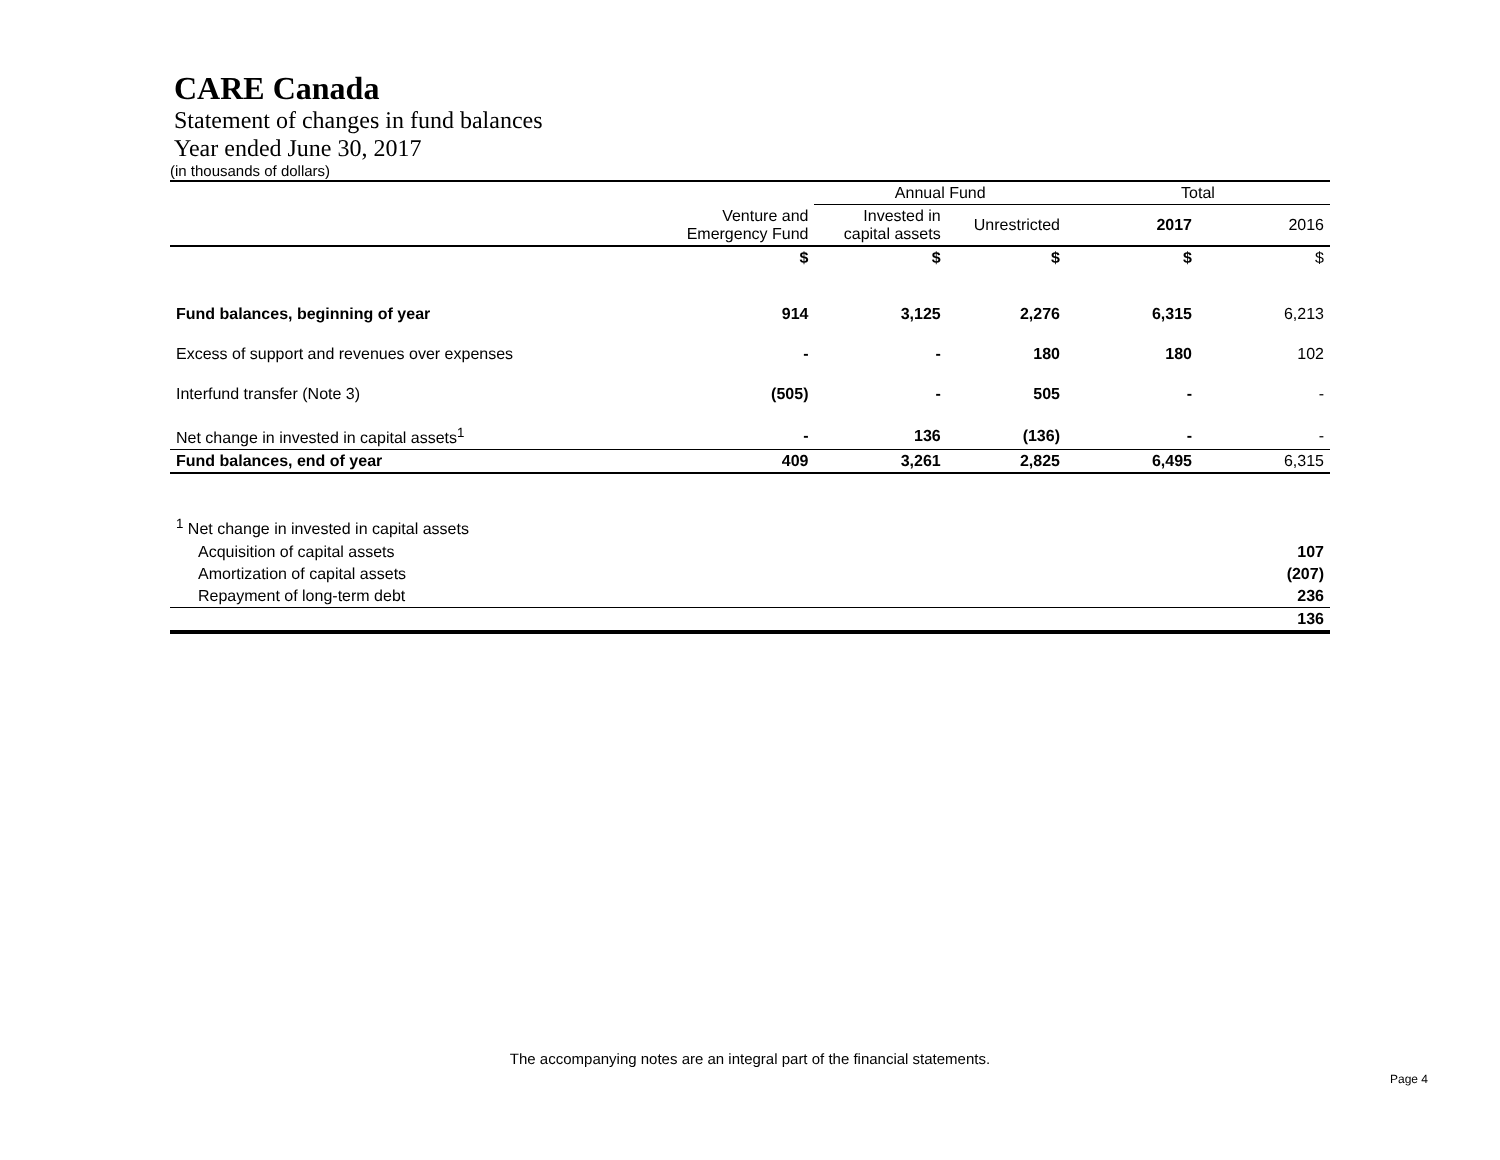CARE Canada
Statement of changes in fund balances
Year ended June 30, 2017
(in thousands of dollars)
| | | Annual Fund | | Total | |
| --- | --- | --- | --- | --- | --- |
| | Venture and Emergency Fund | Invested in capital assets | Unrestricted | 2017 | 2016 |
| | $ | $ | $ | $ | $ |
| Fund balances, beginning of year | 914 | 3,125 | 2,276 | 6,315 | 6,213 |
| Excess of support and revenues over expenses | - | - | 180 | 180 | 102 |
| Interfund transfer (Note 3) | (505) | - | 505 | - | - |
| Net change in invested in capital assets<sup>1</sup> | - | 136 | (136) | - | - |
| Fund balances, end of year | 409 | 3,261 | 2,825 | 6,495 | 6,315 |
| <sup>1</sup> Net change in invested in capital assets | |
| Acquisition of capital assets | 107 |
| Amortization of capital assets | (207) |
| Repayment of long-term debt | 236 |
| | 136 |
The accompanying notes are an integral part of the financial statements.
Page 4